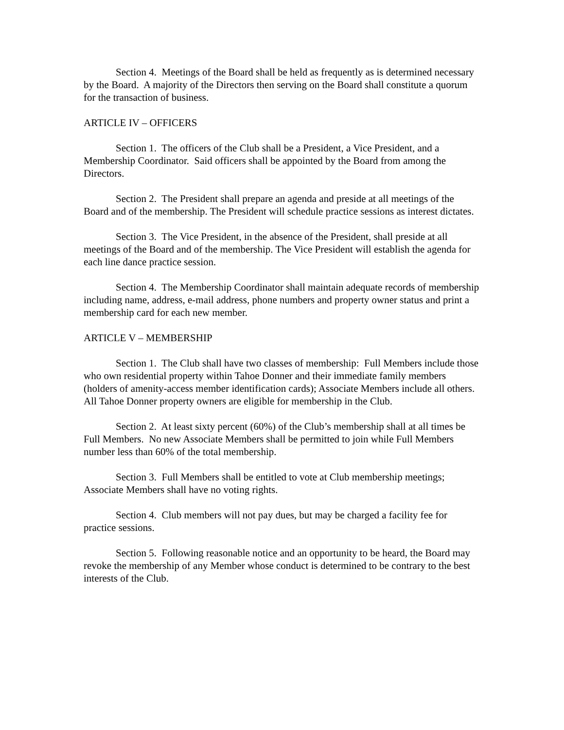Section 4. Meetings of the Board shall be held as frequently as is determined necessary by the Board. A majority of the Directors then serving on the Board shall constitute a quorum for the transaction of business.
ARTICLE IV – OFFICERS
Section 1. The officers of the Club shall be a President, a Vice President, and a Membership Coordinator. Said officers shall be appointed by the Board from among the Directors.
Section 2. The President shall prepare an agenda and preside at all meetings of the Board and of the membership. The President will schedule practice sessions as interest dictates.
Section 3. The Vice President, in the absence of the President, shall preside at all meetings of the Board and of the membership. The Vice President will establish the agenda for each line dance practice session.
Section 4. The Membership Coordinator shall maintain adequate records of membership including name, address, e-mail address, phone numbers and property owner status and print a membership card for each new member.
ARTICLE V – MEMBERSHIP
Section 1. The Club shall have two classes of membership: Full Members include those who own residential property within Tahoe Donner and their immediate family members (holders of amenity-access member identification cards); Associate Members include all others. All Tahoe Donner property owners are eligible for membership in the Club.
Section 2. At least sixty percent (60%) of the Club’s membership shall at all times be Full Members. No new Associate Members shall be permitted to join while Full Members number less than 60% of the total membership.
Section 3. Full Members shall be entitled to vote at Club membership meetings; Associate Members shall have no voting rights.
Section 4. Club members will not pay dues, but may be charged a facility fee for practice sessions.
Section 5. Following reasonable notice and an opportunity to be heard, the Board may revoke the membership of any Member whose conduct is determined to be contrary to the best interests of the Club.